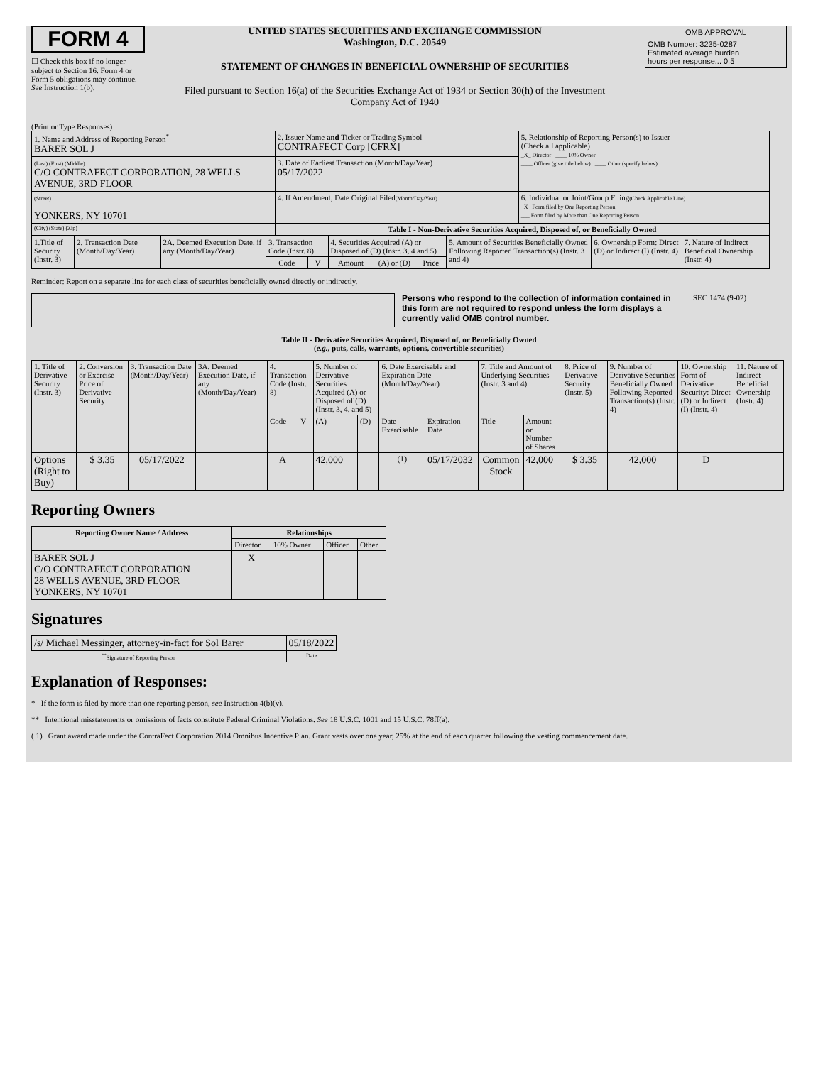FORM 4
☐ Check this box if no longer subject to Section 16. Form 4 or Form 5 obligations may continue. See Instruction 1(b).
UNITED STATES SECURITIES AND EXCHANGE COMMISSION
Washington, D.C. 20549
STATEMENT OF CHANGES IN BENEFICIAL OWNERSHIP OF SECURITIES
Filed pursuant to Section 16(a) of the Securities Exchange Act of 1934 or Section 30(h) of the Investment Company Act of 1940
| OMB APPROVAL |
| OMB Number: 3235-0287 Estimated average burden hours per response... 0.5 |
(Print or Type Responses)
| 1. Name and Address of Reporting Person<sup>*</sup> BARER SOL J | 2. Issuer Name and Ticker or Trading Symbol CONTRAFECT Corp [CFRX] | 5. Relationship of Reporting Person(s) to Issuer (Check all applicable) _X_ Director ____ 10% Owner ____ Officer (give title below) ____ Other (specify below) |
| (Last) (First) (Middle) C/O CONTRAFECT CORPORATION, 28 WELLS AVENUE, 3RD FLOOR | 3. Date of Earliest Transaction (Month/Day/Year) 05/17/2022 | |
| (Street) YONKERS, NY 10701 | 4. If Amendment, Date Original Filed (Month/Day/Year) | 6. Individual or Joint/Group Filing (Check Applicable Line) _X_ Form filed by One Reporting Person ___ Form filed by More than One Reporting Person |
| (City) (State) (Zip) | Table I - Non-Derivative Securities Acquired, Disposed of, or Beneficially Owned | |
| 1.Title of Security (Instr. 3) | 2. Transaction Date (Month/Day/Year) | 2A. Deemed Execution Date, if any (Month/Day/Year) | 3. Transaction Code (Instr. 8) | | 4. Securities Acquired (A) or Disposed of (D) (Instr. 3, 4 and 5) | | | 5. Amount of Securities Beneficially Owned Following Reported Transaction(s) (Instr. 3 and 4) | 6. Ownership Form: Direct (D) or Indirect (I) (Instr. 4) | 7. Nature of Indirect Beneficial Ownership (Instr. 4) |
| --- | --- | --- | --- | --- | --- | --- | --- | --- | --- | --- |
| | | | Code | V | Amount | (A) or (D) | Price | | | |
Reminder: Report on a separate line for each class of securities beneficially owned directly or indirectly.
Persons who respond to the collection of information contained in this form are not required to respond unless the form displays a currently valid OMB control number.
SEC 1474 (9-02)
Table II - Derivative Securities Acquired, Disposed of, or Beneficially Owned
(e.g., puts, calls, warrants, options, convertible securities)
| 1. Title of Derivative Security (Instr. 3) | 2. Conversion or Exercise Price of Derivative Security | 3. Transaction Date (Month/Day/Year) | 3A. Deemed Execution Date, if any (Month/Day/Year) | 4. Transaction Code (Instr. 8) | | 5. Number of Derivative Securities Acquired (A) or Disposed of (D) (Instr. 3, 4, and 5) | | 6. Date Exercisable and Expiration Date (Month/Day/Year) | | 7. Title and Amount of Underlying Securities (Instr. 3 and 4) | | 8. Price of Derivative Security (Instr. 5) | 9. Number of Derivative Securities Beneficially Owned Following Reported Transaction(s) (Instr. 4) | 10. Ownership Form of Derivative Security: Direct (D) or Indirect (I) (Instr. 4) | 11. Nature of Indirect Beneficial Ownership (Instr. 4) |
| | | | | Code | V | (A) | (D) | Date Exercisable | Expiration Date | Title | Amount or Number of Shares | | | | |
| Options (Right to Buy) | $ 3.35 | 05/17/2022 | | A | | 42,000 | | <sup>(1)</sup> | 05/17/2032 | Common Stock | 42,000 | $ 3.35 | 42,000 | D | |
Reporting Owners
| Reporting Owner Name / Address | Relationships | | | |
| --- | --- | --- | --- | --- |
| | Director | 10% Owner | Officer | Other |
| BARER SOL J C/O CONTRAFECT CORPORATION 28 WELLS AVENUE, 3RD FLOOR YONKERS, NY 10701 | X | | | |
Signatures
| /s/ Michael Messinger, attorney-in-fact for Sol Barer | | 05/18/2022 |
| <sup>**</sup> Signature of Reporting Person | | Date |
Explanation of Responses:
* If the form is filed by more than one reporting person, see Instruction 4(b)(v).
** Intentional misstatements or omissions of facts constitute Federal Criminal Violations. See 18 U.S.C. 1001 and 15 U.S.C. 78ff(a).
( 1) Grant award made under the ContraFect Corporation 2014 Omnibus Incentive Plan. Grant vests over one year, 25% at the end of each quarter following the vesting commencement date.